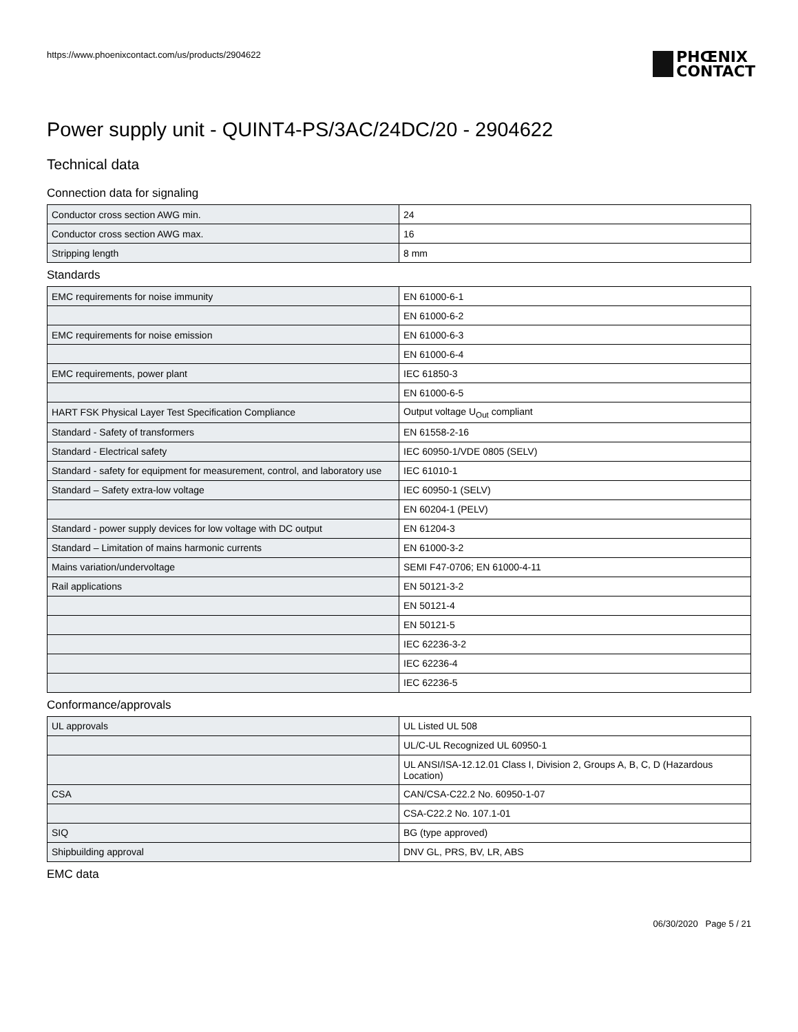https://www.phoenixcontact.com/us/products/2904622
PHŒNIX
CONTACT
Power supply unit - QUINT4-PS/3AC/24DC/20 - 2904622
Technical data
Connection data for signaling
| Conductor cross section AWG min. | 24 |
| Conductor cross section AWG max. | 16 |
| Stripping length | 8 mm |
Standards
| EMC requirements for noise immunity | EN 61000-6-1 |
| | EN 61000-6-2 |
| EMC requirements for noise emission | EN 61000-6-3 |
| | EN 61000-6-4 |
| EMC requirements, power plant | IEC 61850-3 |
| | EN 61000-6-5 |
| HART FSK Physical Layer Test Specification Compliance | Output voltage U<sub>Out</sub> compliant |
| Standard - Safety of transformers | EN 61558-2-16 |
| Standard - Electrical safety | IEC 60950-1/VDE 0805 (SELV) |
| Standard - safety for equipment for measurement, control, and laboratory use | IEC 61010-1 |
| Standard – Safety extra-low voltage | IEC 60950-1 (SELV) |
| | EN 60204-1 (PELV) |
| Standard - power supply devices for low voltage with DC output | EN 61204-3 |
| Standard – Limitation of mains harmonic currents | EN 61000-3-2 |
| Mains variation/undervoltage | SEMI F47-0706; EN 61000-4-11 |
| Rail applications | EN 50121-3-2 |
| | EN 50121-4 |
| | EN 50121-5 |
| | IEC 62236-3-2 |
| | IEC 62236-4 |
| | IEC 62236-5 |
Conformance/approvals
| UL approvals | UL Listed UL 508 |
| | UL/C-UL Recognized UL 60950-1 |
| | UL ANSI/ISA-12.12.01 Class I, Division 2, Groups A, B, C, D (Hazardous Location) |
| CSA | CAN/CSA-C22.2 No. 60950-1-07 |
| | CSA-C22.2 No. 107.1-01 |
| SIQ | BG (type approved) |
| Shipbuilding approval | DNV GL, PRS, BV, LR, ABS |
EMC data
06/30/2020 Page 5 / 21